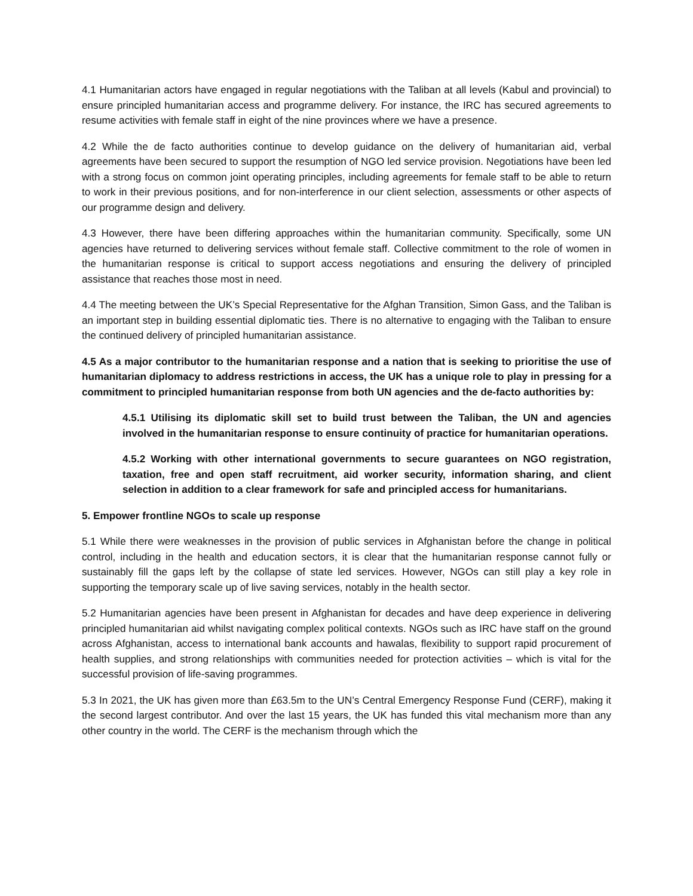4.1 Humanitarian actors have engaged in regular negotiations with the Taliban at all levels (Kabul and provincial) to ensure principled humanitarian access and programme delivery. For instance, the IRC has secured agreements to resume activities with female staff in eight of the nine provinces where we have a presence.
4.2 While the de facto authorities continue to develop guidance on the delivery of humanitarian aid, verbal agreements have been secured to support the resumption of NGO led service provision. Negotiations have been led with a strong focus on common joint operating principles, including agreements for female staff to be able to return to work in their previous positions, and for non-interference in our client selection, assessments or other aspects of our programme design and delivery.
4.3 However, there have been differing approaches within the humanitarian community. Specifically, some UN agencies have returned to delivering services without female staff. Collective commitment to the role of women in the humanitarian response is critical to support access negotiations and ensuring the delivery of principled assistance that reaches those most in need.
4.4 The meeting between the UK’s Special Representative for the Afghan Transition, Simon Gass, and the Taliban is an important step in building essential diplomatic ties. There is no alternative to engaging with the Taliban to ensure the continued delivery of principled humanitarian assistance.
4.5 As a major contributor to the humanitarian response and a nation that is seeking to prioritise the use of humanitarian diplomacy to address restrictions in access, the UK has a unique role to play in pressing for a commitment to principled humanitarian response from both UN agencies and the de-facto authorities by:
4.5.1 Utilising its diplomatic skill set to build trust between the Taliban, the UN and agencies involved in the humanitarian response to ensure continuity of practice for humanitarian operations.
4.5.2 Working with other international governments to secure guarantees on NGO registration, taxation, free and open staff recruitment, aid worker security, information sharing, and client selection in addition to a clear framework for safe and principled access for humanitarians.
5. Empower frontline NGOs to scale up response
5.1 While there were weaknesses in the provision of public services in Afghanistan before the change in political control, including in the health and education sectors, it is clear that the humanitarian response cannot fully or sustainably fill the gaps left by the collapse of state led services. However, NGOs can still play a key role in supporting the temporary scale up of live saving services, notably in the health sector.
5.2 Humanitarian agencies have been present in Afghanistan for decades and have deep experience in delivering principled humanitarian aid whilst navigating complex political contexts. NGOs such as IRC have staff on the ground across Afghanistan, access to international bank accounts and hawalas, flexibility to support rapid procurement of health supplies, and strong relationships with communities needed for protection activities – which is vital for the successful provision of life-saving programmes.
5.3 In 2021, the UK has given more than £63.5m to the UN’s Central Emergency Response Fund (CERF), making it the second largest contributor. And over the last 15 years, the UK has funded this vital mechanism more than any other country in the world. The CERF is the mechanism through which the